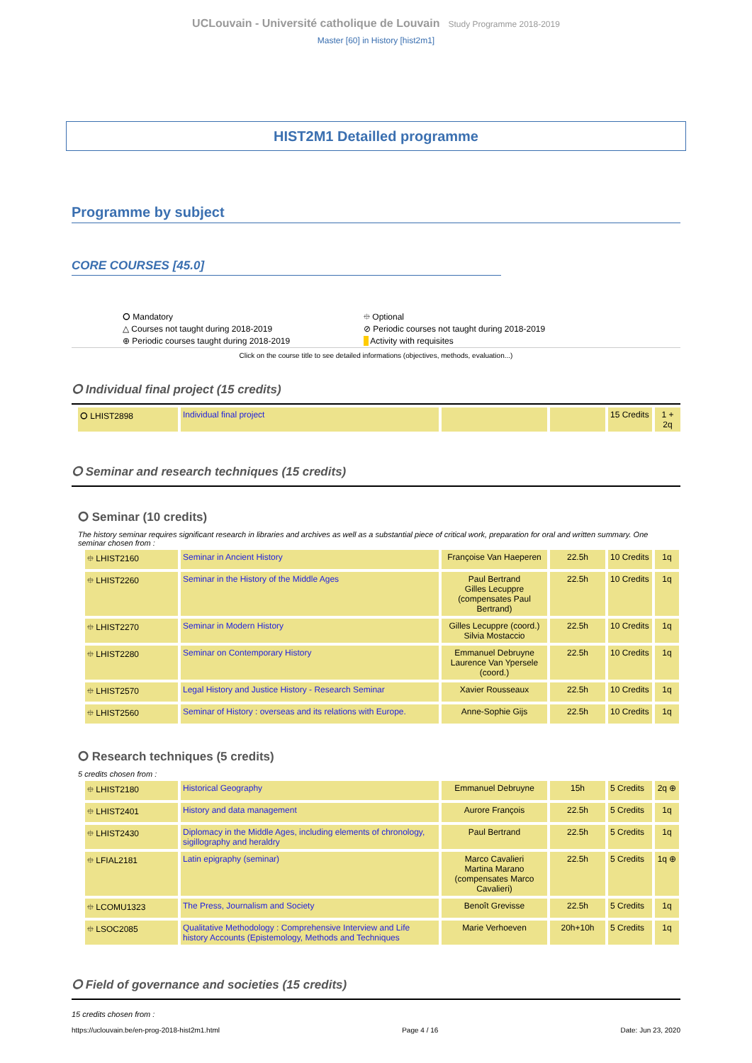UCLouvain - Université catholique de Louvain Study Programme 2018-2019
Master [60] in History [hist2m1]
HIST2M1 Detailled programme
Programme by subject
CORE COURSES [45.0]
⭘ Mandatory
⯐ Optional
△ Courses not taught during 2018-2019
⊘ Periodic courses not taught during 2018-2019
⊕ Periodic courses taught during 2018-2019
Activity with requisites
Click on the course title to see detailed informations (objectives, methods, evaluation...)
⭘ Individual final project (15 credits)
| ⭘ LHIST2898 | Individual final project | | | 15 Credits | 1 + 2q |
⭘ Seminar and research techniques (15 credits)
⭘ Seminar (10 credits)
The history seminar requires significant research in libraries and archives as well as a substantial piece of critical work, preparation for oral and written summary. One seminar chosen from :
| ⯐ LHIST2160 | Seminar in Ancient History | Françoise Van Haeperen | 22.5h | 10 Credits | 1q |
| ⯐ LHIST2260 | Seminar in the History of the Middle Ages | Paul Bertrand Gilles Lecuppre (compensates Paul Bertrand) | 22.5h | 10 Credits | 1q |
| ⯐ LHIST2270 | Seminar in Modern History | Gilles Lecuppre (coord.) Silvia Mostaccio | 22.5h | 10 Credits | 1q |
| ⯐ LHIST2280 | Seminar on Contemporary History | Emmanuel Debruyne Laurence Van Ypersele (coord.) | 22.5h | 10 Credits | 1q |
| ⯐ LHIST2570 | Legal History and Justice History - Research Seminar | Xavier Rousseaux | 22.5h | 10 Credits | 1q |
| ⯐ LHIST2560 | Seminar of History : overseas and its relations with Europe. | Anne-Sophie Gijs | 22.5h | 10 Credits | 1q |
⭘ Research techniques (5 credits)
5 credits chosen from :
| ⯐ LHIST2180 | Historical Geography | Emmanuel Debruyne | 15h | 5 Credits | 2q ⊕ |
| ⯐ LHIST2401 | History and data management | Aurore François | 22.5h | 5 Credits | 1q |
| ⯐ LHIST2430 | Diplomacy in the Middle Ages, including elements of chronology, sigillography and heraldry | Paul Bertrand | 22.5h | 5 Credits | 1q |
| ⯐ LFIAL2181 | Latin epigraphy (seminar) | Marco Cavalieri Martina Marano (compensates Marco Cavalieri) | 22.5h | 5 Credits | 1q ⊕ |
| ⯐ LCOMU1323 | The Press, Journalism and Society | Benoît Grevisse | 22.5h | 5 Credits | 1q |
| ⯐ LSOC2085 | Qualitative Methodology : Comprehensive Interview and Life history Accounts (Epistemology, Methods and Techniques | Marie Verhoeven | 20h+10h | 5 Credits | 1q |
⭘ Field of governance and societies (15 credits)
15 credits chosen from :
https://uclouvain.be/en-prog-2018-hist2m1.html Page 4 / 16 Date: Jun 23, 2020